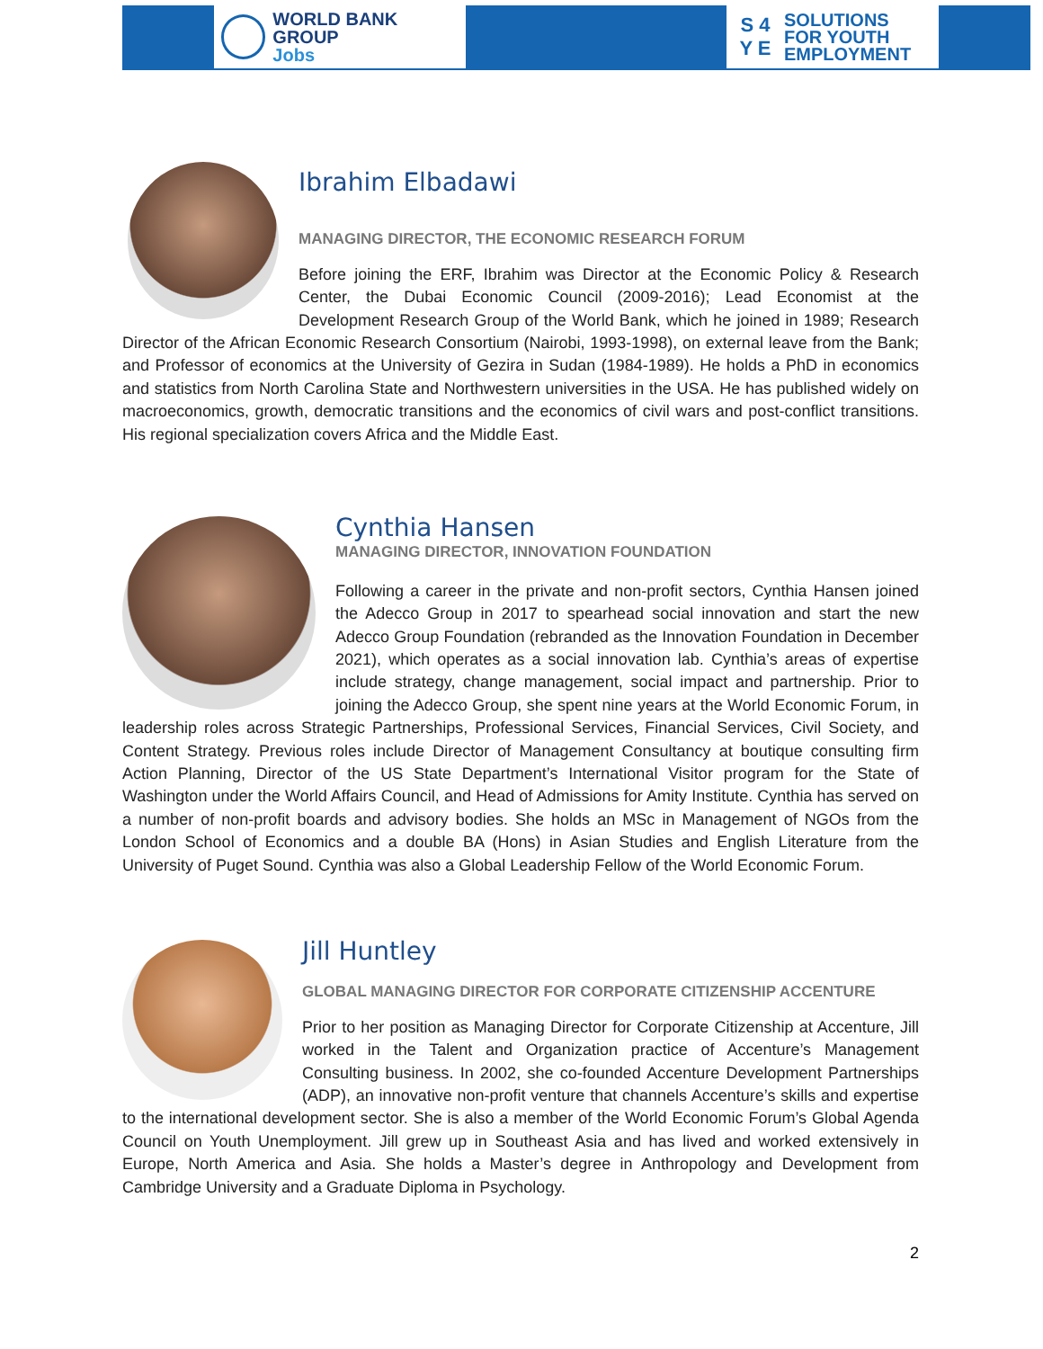WORLD BANK GROUP
Jobs
S 4
Y E
SOLUTIONS
FOR YOUTH
EMPLOYMENT
Ibrahim Elbadawi
MANAGING DIRECTOR, THE ECONOMIC RESEARCH FORUM
Before joining the ERF, Ibrahim was Director at the Economic Policy & Research Center, the Dubai Economic Council (2009-2016); Lead Economist at the Development Research Group of the World Bank, which he joined in 1989; Research Director of the African Economic Research Consortium (Nairobi, 1993-1998), on external leave from the Bank; and Professor of economics at the University of Gezira in Sudan (1984-1989). He holds a PhD in economics and statistics from North Carolina State and Northwestern universities in the USA. He has published widely on macroeconomics, growth, democratic transitions and the economics of civil wars and post-conflict transitions. His regional specialization covers Africa and the Middle East.
Cynthia Hansen
MANAGING DIRECTOR, INNOVATION FOUNDATION
Following a career in the private and non-profit sectors, Cynthia Hansen joined the Adecco Group in 2017 to spearhead social innovation and start the new Adecco Group Foundation (rebranded as the Innovation Foundation in December 2021), which operates as a social innovation lab. Cynthia’s areas of expertise include strategy, change management, social impact and partnership. Prior to joining the Adecco Group, she spent nine years at the World Economic Forum, in leadership roles across Strategic Partnerships, Professional Services, Financial Services, Civil Society, and Content Strategy. Previous roles include Director of Management Consultancy at boutique consulting firm Action Planning, Director of the US State Department’s International Visitor program for the State of Washington under the World Affairs Council, and Head of Admissions for Amity Institute. Cynthia has served on a number of non-profit boards and advisory bodies. She holds an MSc in Management of NGOs from the London School of Economics and a double BA (Hons) in Asian Studies and English Literature from the University of Puget Sound. Cynthia was also a Global Leadership Fellow of the World Economic Forum.
Jill Huntley
GLOBAL MANAGING DIRECTOR FOR CORPORATE CITIZENSHIP ACCENTURE
Prior to her position as Managing Director for Corporate Citizenship at Accenture, Jill worked in the Talent and Organization practice of Accenture’s Management Consulting business. In 2002, she co-founded Accenture Development Partnerships (ADP), an innovative non-profit venture that channels Accenture’s skills and expertise to the international development sector. She is also a member of the World Economic Forum’s Global Agenda Council on Youth Unemployment. Jill grew up in Southeast Asia and has lived and worked extensively in Europe, North America and Asia. She holds a Master’s degree in Anthropology and Development from Cambridge University and a Graduate Diploma in Psychology.
2